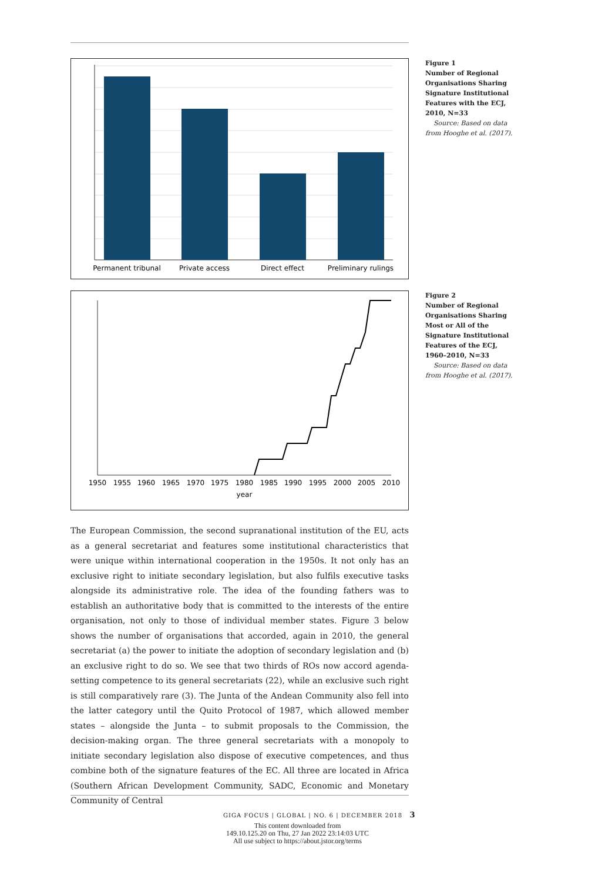Permanent tribunal
Private access
Direct effect
Preliminary rulings
Figure 1
Number of Regional Organisations Sharing Signature Institutional Features with the ECJ, 2010, N=33
Source: Based on data from Hooghe et al. (2017).
1950
1955
1960
1965
1970
1975
1980
1985
1990
1995
2000
2005
2010
year
Figure 2
Number of Regional Organisations Sharing Most or All of the Signature Institutional Features of the ECJ, 1960–2010, N=33
Source: Based on data from Hooghe et al. (2017).
The European Commission, the second supranational institution of the EU, acts as a general secretariat and features some institutional characteristics that were unique within international cooperation in the 1950s. It not only has an exclusive right to initiate secondary legislation, but also fulfils executive tasks alongside its administrative role. The idea of the founding fathers was to establish an authoritative body that is committed to the interests of the entire organisation, not only to those of individual member states. Figure 3 below shows the number of organisations that accorded, again in 2010, the general secretariat (a) the power to initiate the adoption of secondary legislation and (b) an exclusive right to do so. We see that two thirds of ROs now accord agenda-setting competence to its general secretariats (22), while an exclusive such right is still comparatively rare (3). The Junta of the Andean Community also fell into the latter category until the Quito Protocol of 1987, which allowed member states – alongside the Junta – to submit proposals to the Commission, the decision-making organ. The three general secretariats with a monopoly to initiate secondary legislation also dispose of executive competences, and thus combine both of the signature features of the EC. All three are located in Africa (Southern African Development Community, SADC, Economic and Monetary Community of Central
GIGA FOCUS | GLOBAL | NO. 6 | DECEMBER 2018 3
This content downloaded from
149.10.125.20 on Thu, 27 Jan 2022 23:14:03 UTC
All use subject to https://about.jstor.org/terms